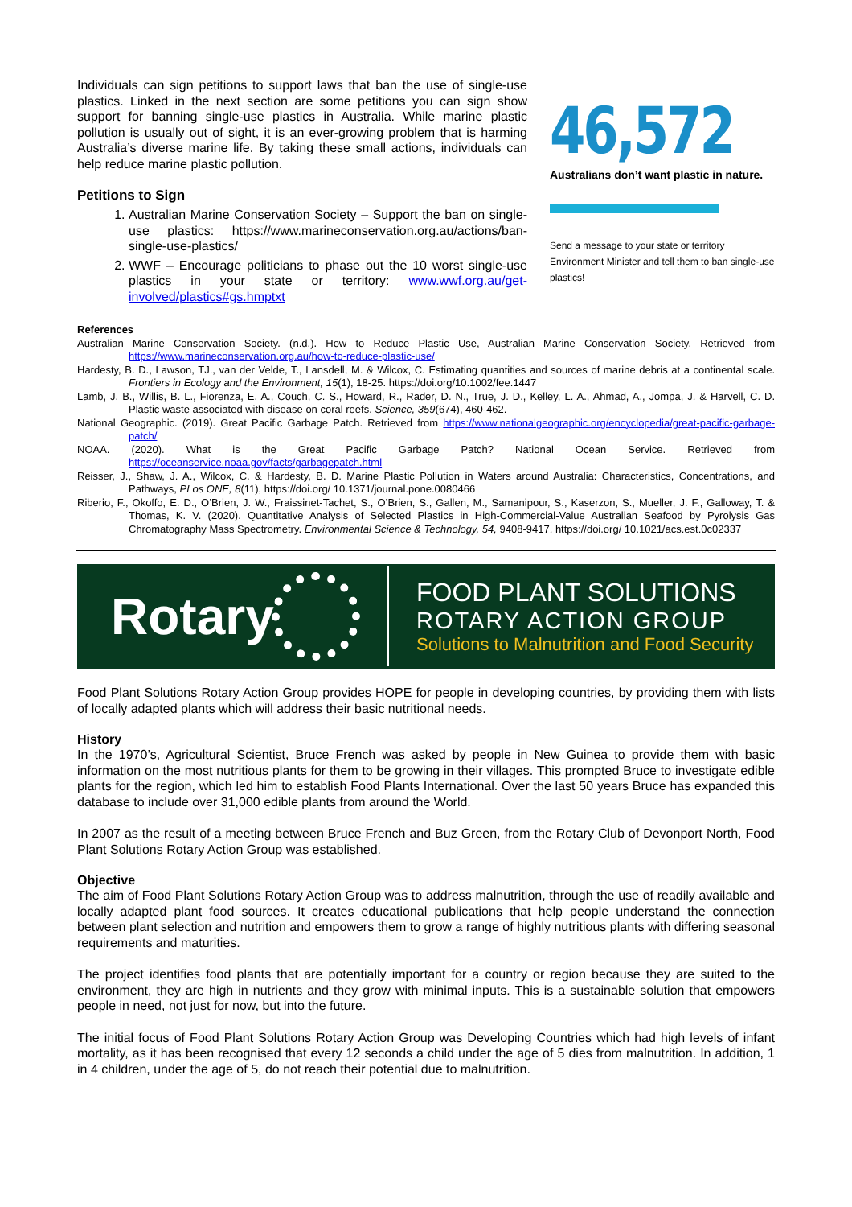Individuals can sign petitions to support laws that ban the use of single-use plastics. Linked in the next section are some petitions you can sign show support for banning single-use plastics in Australia. While marine plastic pollution is usually out of sight, it is an ever-growing problem that is harming Australia’s diverse marine life. By taking these small actions, individuals can help reduce marine plastic pollution.
Petitions to Sign
1. Australian Marine Conservation Society – Support the ban on single-use plastics: https://www.marineconservation.org.au/actions/ban-single-use-plastics/
2. WWF – Encourage politicians to phase out the 10 worst single-use plastics in your state or territory: www.wwf.org.au/get-involved/plastics#gs.hmptxt
46,572
Australians don’t want plastic in nature.
Send a message to your state or territory Environment Minister and tell them to ban single-use plastics!
References
Australian Marine Conservation Society. (n.d.). How to Reduce Plastic Use, Australian Marine Conservation Society. Retrieved from https://www.marineconservation.org.au/how-to-reduce-plastic-use/
Hardesty, B. D., Lawson, TJ., van der Velde, T., Lansdell, M. & Wilcox, C. Estimating quantities and sources of marine debris at a continental scale. Frontiers in Ecology and the Environment, 15(1), 18-25. https://doi.org/10.1002/fee.1447
Lamb, J. B., Willis, B. L., Fiorenza, E. A., Couch, C. S., Howard, R., Rader, D. N., True, J. D., Kelley, L. A., Ahmad, A., Jompa, J. & Harvell, C. D. Plastic waste associated with disease on coral reefs. Science, 359(674), 460-462.
National Geographic. (2019). Great Pacific Garbage Patch. Retrieved from https://www.nationalgeographic.org/encyclopedia/great-pacific-garbage-patch/
NOAA. (2020). What is the Great Pacific Garbage Patch? National Ocean Service. Retrieved from https://oceanservice.noaa.gov/facts/garbagepatch.html
Reisser, J., Shaw, J. A., Wilcox, C. & Hardesty, B. D. Marine Plastic Pollution in Waters around Australia: Characteristics, Concentrations, and Pathways, PLos ONE, 8(11), https://doi.org/ 10.1371/journal.pone.0080466
Riberio, F., Okoffo, E. D., O’Brien, J. W., Fraissinet-Tachet, S., O’Brien, S., Gallen, M., Samanipour, S., Kaserzon, S., Mueller, J. F., Galloway, T. & Thomas, K. V. (2020). Quantitative Analysis of Selected Plastics in High-Commercial-Value Australian Seafood by Pyrolysis Gas Chromatography Mass Spectrometry. Environmental Science & Technology, 54, 9408-9417. https://doi.org/ 10.1021/acs.est.0c02337
Rotary
FOOD PLANT SOLUTIONS
ROTARY ACTION GROUP
Solutions to Malnutrition and Food Security
Food Plant Solutions Rotary Action Group provides HOPE for people in developing countries, by providing them with lists of locally adapted plants which will address their basic nutritional needs.
History
In the 1970’s, Agricultural Scientist, Bruce French was asked by people in New Guinea to provide them with basic information on the most nutritious plants for them to be growing in their villages. This prompted Bruce to investigate edible plants for the region, which led him to establish Food Plants International. Over the last 50 years Bruce has expanded this database to include over 31,000 edible plants from around the World.
In 2007 as the result of a meeting between Bruce French and Buz Green, from the Rotary Club of Devonport North, Food Plant Solutions Rotary Action Group was established.
Objective
The aim of Food Plant Solutions Rotary Action Group was to address malnutrition, through the use of readily available and locally adapted plant food sources. It creates educational publications that help people understand the connection between plant selection and nutrition and empowers them to grow a range of highly nutritious plants with differing seasonal requirements and maturities.
The project identifies food plants that are potentially important for a country or region because they are suited to the environment, they are high in nutrients and they grow with minimal inputs. This is a sustainable solution that empowers people in need, not just for now, but into the future.
The initial focus of Food Plant Solutions Rotary Action Group was Developing Countries which had high levels of infant mortality, as it has been recognised that every 12 seconds a child under the age of 5 dies from malnutrition. In addition, 1 in 4 children, under the age of 5, do not reach their potential due to malnutrition.